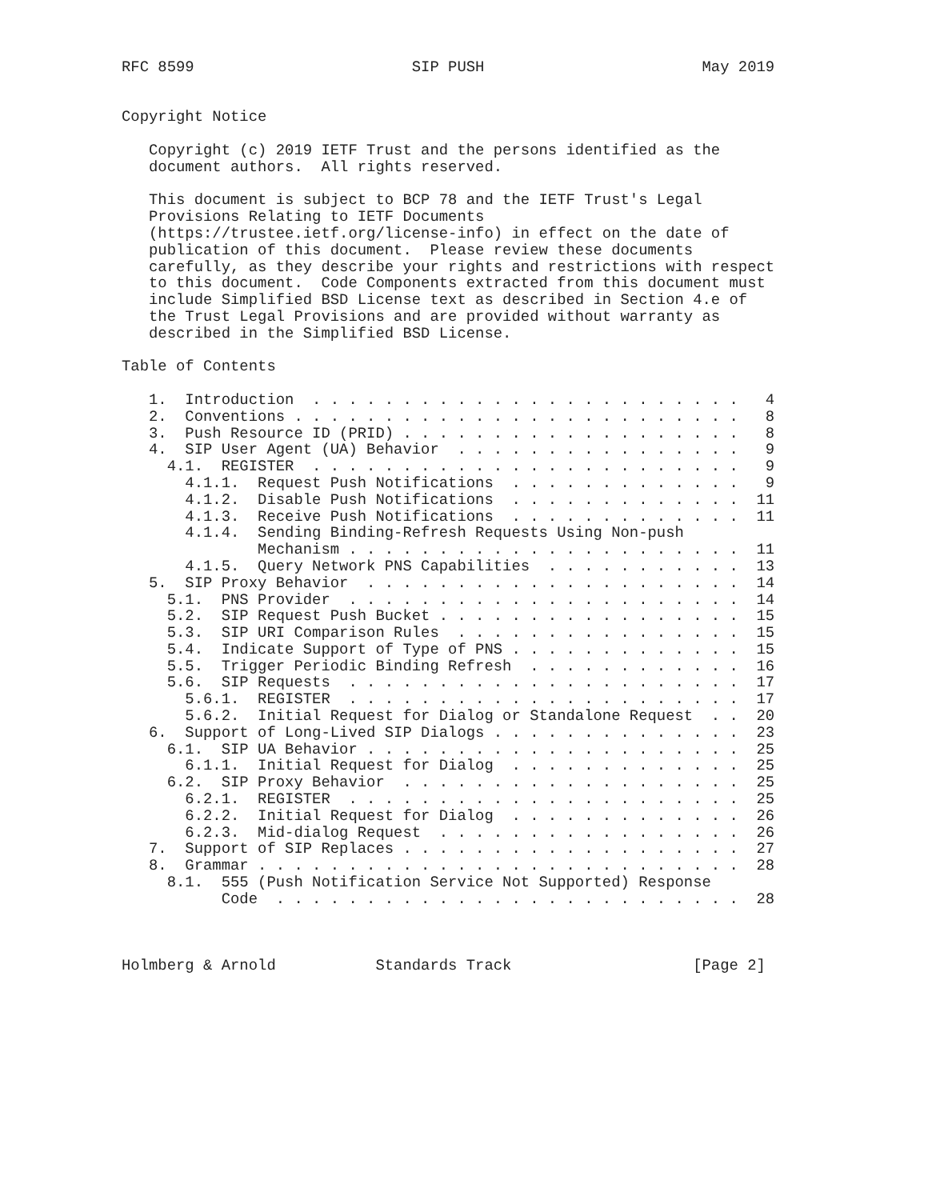RFC 8599                        SIP PUSH                        May 2019


Copyright Notice

   Copyright (c) 2019 IETF Trust and the persons identified as the
   document authors.  All rights reserved.

   This document is subject to BCP 78 and the IETF Trust's Legal
   Provisions Relating to IETF Documents
   (https://trustee.ietf.org/license-info) in effect on the date of
   publication of this document.  Please review these documents
   carefully, as they describe your rights and restrictions with respect
   to this document.  Code Components extracted from this document must
   include Simplified BSD License text as described in Section 4.e of
   the Trust Legal Provisions and are provided without warranty as
   described in the Simplified BSD License.

Table of Contents

   1.  Introduction  . . . . . . . . . . . . . . . . . . . . . . . .   4
   2.  Conventions . . . . . . . . . . . . . . . . . . . . . . . . .   8
   3.  Push Resource ID (PRID) . . . . . . . . . . . . . . . . . . .   8
   4.  SIP User Agent (UA) Behavior  . . . . . . . . . . . . . . . .   9
     4.1.  REGISTER  . . . . . . . . . . . . . . . . . . . . . . . .   9
       4.1.1.  Request Push Notifications  . . . . . . . . . . . . .   9
       4.1.2.  Disable Push Notifications  . . . . . . . . . . . . .  11
       4.1.3.  Receive Push Notifications  . . . . . . . . . . . . .  11
       4.1.4.  Sending Binding-Refresh Requests Using Non-push
               Mechanism . . . . . . . . . . . . . . . . . . . . . .  11
       4.1.5.  Query Network PNS Capabilities  . . . . . . . . . . .  13
   5.  SIP Proxy Behavior  . . . . . . . . . . . . . . . . . . . . .  14
     5.1.  PNS Provider  . . . . . . . . . . . . . . . . . . . . . .  14
     5.2.  SIP Request Push Bucket . . . . . . . . . . . . . . . . .  15
     5.3.  SIP URI Comparison Rules  . . . . . . . . . . . . . . . .  15
     5.4.  Indicate Support of Type of PNS . . . . . . . . . . . . .  15
     5.5.  Trigger Periodic Binding Refresh  . . . . . . . . . . . .  16
     5.6.  SIP Requests  . . . . . . . . . . . . . . . . . . . . . .  17
       5.6.1.  REGISTER  . . . . . . . . . . . . . . . . . . . . . .  17
       5.6.2.  Initial Request for Dialog or Standalone Request  . .  20
   6.  Support of Long-Lived SIP Dialogs . . . . . . . . . . . . . .  23
     6.1.  SIP UA Behavior . . . . . . . . . . . . . . . . . . . . .  25
       6.1.1.  Initial Request for Dialog  . . . . . . . . . . . . .  25
     6.2.  SIP Proxy Behavior  . . . . . . . . . . . . . . . . . . .  25
       6.2.1.  REGISTER  . . . . . . . . . . . . . . . . . . . . . .  25
       6.2.2.  Initial Request for Dialog  . . . . . . . . . . . . .  26
       6.2.3.  Mid-dialog Request  . . . . . . . . . . . . . . . . .  26
   7.  Support of SIP Replaces . . . . . . . . . . . . . . . . . . .  27
   8.  Grammar . . . . . . . . . . . . . . . . . . . . . . . . . . .  28
     8.1.  555 (Push Notification Service Not Supported) Response
           Code  . . . . . . . . . . . . . . . . . . . . . . . . . .  28



Holmberg & Arnold           Standards Track                    [Page 2]